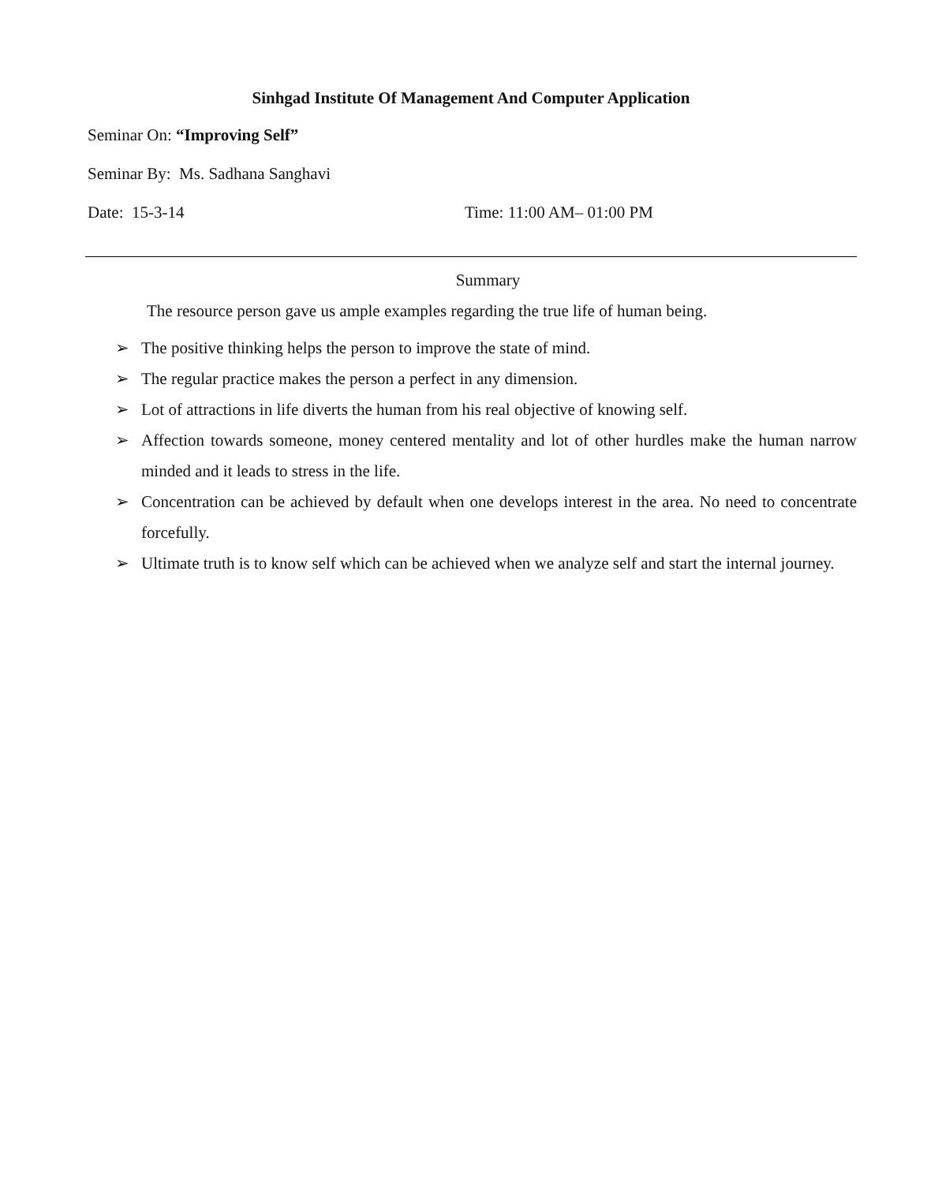Sinhgad Institute Of Management And Computer Application
Seminar On: “Improving Self”
Seminar By: Ms. Sadhana Sanghavi
Date: 15-3-14 Time: 11:00 AM– 01:00 PM
Summary
The resource person gave us ample examples regarding the true life of human being.
➢ The positive thinking helps the person to improve the state of mind.
➢ The regular practice makes the person a perfect in any dimension.
➢ Lot of attractions in life diverts the human from his real objective of knowing self.
➢ Affection towards someone, money centered mentality and lot of other hurdles make the human narrow minded and it leads to stress in the life.
➢ Concentration can be achieved by default when one develops interest in the area. No need to concentrate forcefully.
➢ Ultimate truth is to know self which can be achieved when we analyze self and start the internal journey.